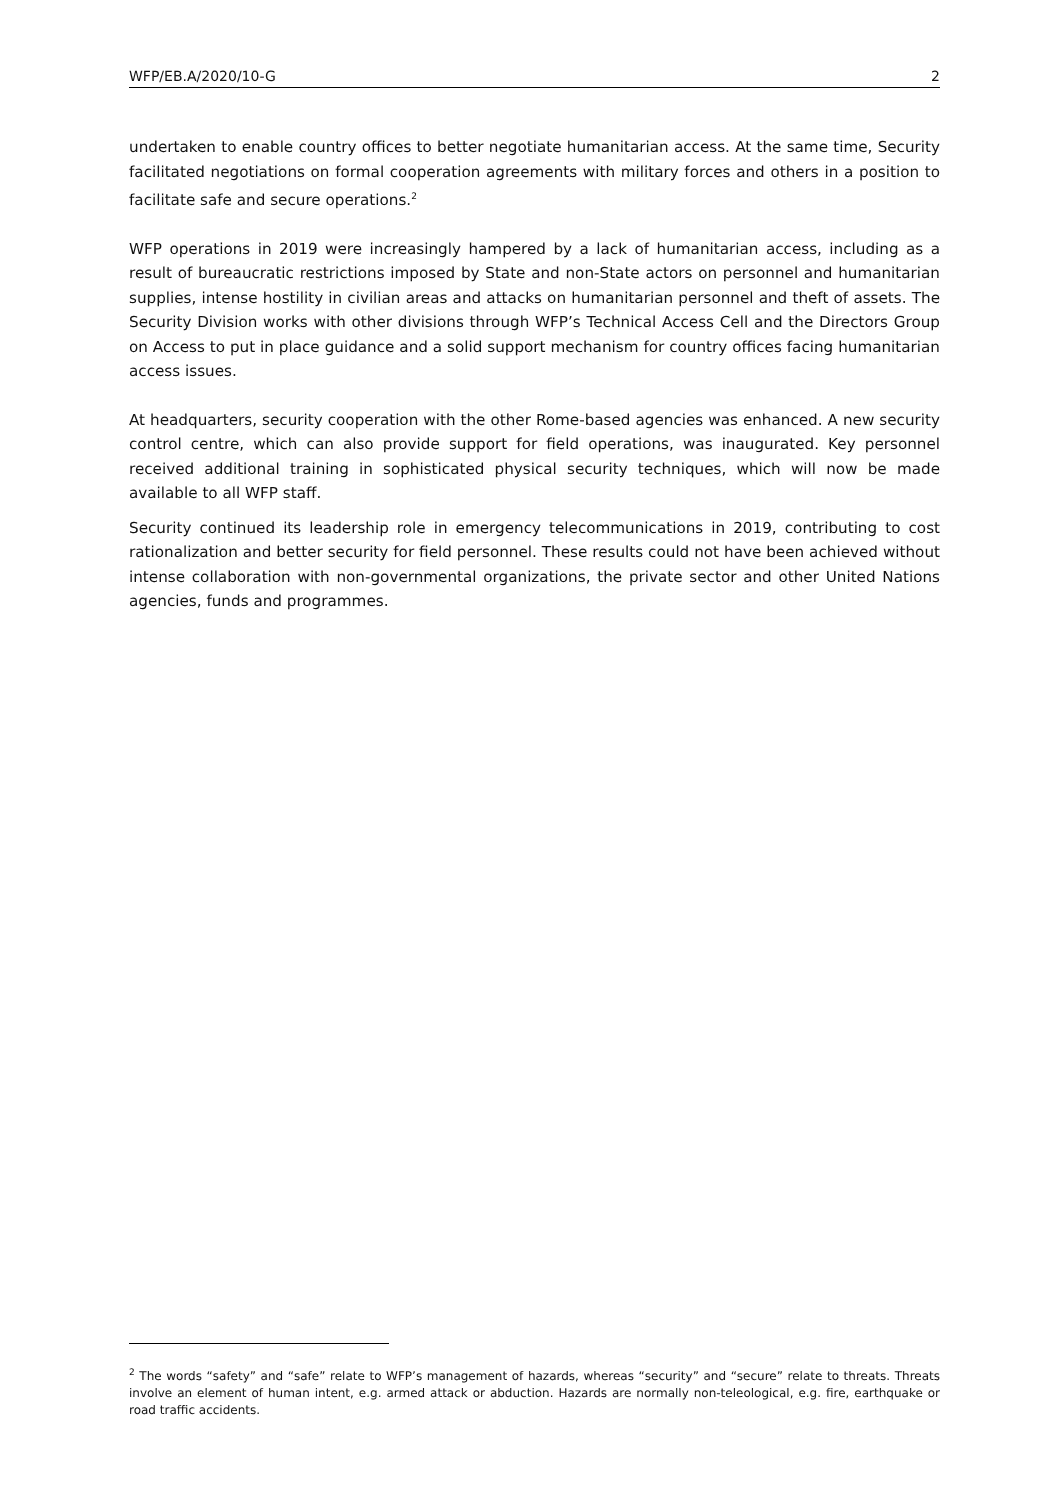WFP/EB.A/2020/10-G 2
undertaken to enable country offices to better negotiate humanitarian access. At the same time, Security facilitated negotiations on formal cooperation agreements with military forces and others in a position to facilitate safe and secure operations.<sup>2</sup>
WFP operations in 2019 were increasingly hampered by a lack of humanitarian access, including as a result of bureaucratic restrictions imposed by State and non-State actors on personnel and humanitarian supplies, intense hostility in civilian areas and attacks on humanitarian personnel and theft of assets. The Security Division works with other divisions through WFP’s Technical Access Cell and the Directors Group on Access to put in place guidance and a solid support mechanism for country offices facing humanitarian access issues.
At headquarters, security cooperation with the other Rome-based agencies was enhanced. A new security control centre, which can also provide support for field operations, was inaugurated. Key personnel received additional training in sophisticated physical security techniques, which will now be made available to all WFP staff.
Security continued its leadership role in emergency telecommunications in 2019, contributing to cost rationalization and better security for field personnel. These results could not have been achieved without intense collaboration with non-governmental organizations, the private sector and other United Nations agencies, funds and programmes.
<sup>2</sup> The words “safety” and “safe” relate to WFP’s management of hazards, whereas “security” and “secure” relate to threats. Threats involve an element of human intent, e.g. armed attack or abduction. Hazards are normally non-teleological, e.g. fire, earthquake or road traffic accidents.